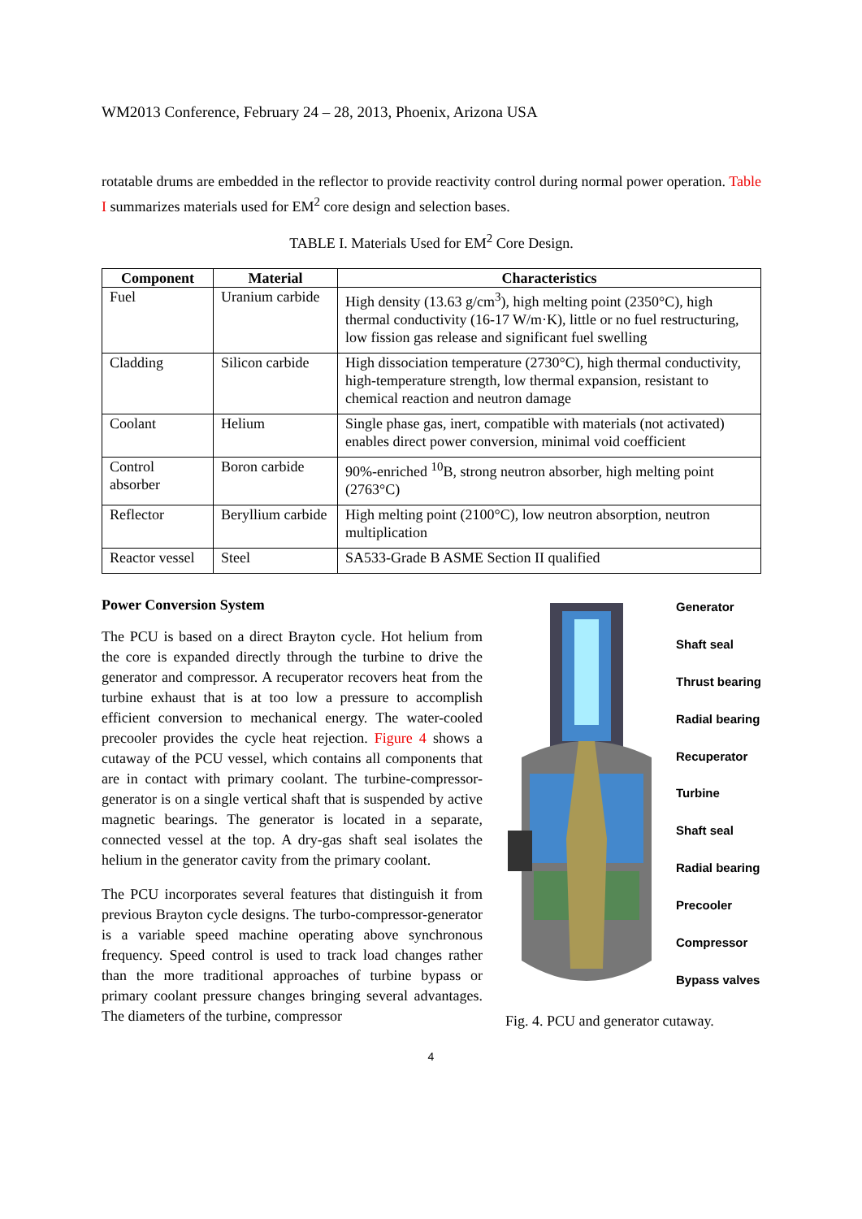WM2013 Conference, February 24 – 28, 2013, Phoenix, Arizona USA
rotatable drums are embedded in the reflector to provide reactivity control during normal power operation. Table I summarizes materials used for EM<sup>2</sup> core design and selection bases.
TABLE I. Materials Used for EM<sup>2</sup> Core Design.
| Component | Material | Characteristics |
| --- | --- | --- |
| Fuel | Uranium carbide | High density (13.63 g/cm<sup>3</sup>), high melting point (2350°C), high thermal conductivity (16-17 W/m·K), little or no fuel restructuring, low fission gas release and significant fuel swelling |
| Cladding | Silicon carbide | High dissociation temperature (2730°C), high thermal conductivity, high-temperature strength, low thermal expansion, resistant to chemical reaction and neutron damage |
| Coolant | Helium | Single phase gas, inert, compatible with materials (not activated) enables direct power conversion, minimal void coefficient |
| Control absorber | Boron carbide | 90%-enriched <sup>10</sup>B, strong neutron absorber, high melting point (2763°C) |
| Reflector | Beryllium carbide | High melting point (2100°C), low neutron absorption, neutron multiplication |
| Reactor vessel | Steel | SA533-Grade B ASME Section II qualified |
Power Conversion System
The PCU is based on a direct Brayton cycle. Hot helium from the core is expanded directly through the turbine to drive the generator and compressor. A recuperator recovers heat from the turbine exhaust that is at too low a pressure to accomplish efficient conversion to mechanical energy. The water-cooled precooler provides the cycle heat rejection. Figure 4 shows a cutaway of the PCU vessel, which contains all components that are in contact with primary coolant. The turbine-compressor-generator is on a single vertical shaft that is suspended by active magnetic bearings. The generator is located in a separate, connected vessel at the top. A dry-gas shaft seal isolates the helium in the generator cavity from the primary coolant.
The PCU incorporates several features that distinguish it from previous Brayton cycle designs. The turbo-compressor-generator is a variable speed machine operating above synchronous frequency. Speed control is used to track load changes rather than the more traditional approaches of turbine bypass or primary coolant pressure changes bringing several advantages. The diameters of the turbine, compressor
Generator
Shaft seal
Thrust bearing
Radial bearing
Recuperator
Turbine
Shaft seal
Radial bearing
Precooler
Compressor
Bypass valves
Fig. 4. PCU and generator cutaway.
4